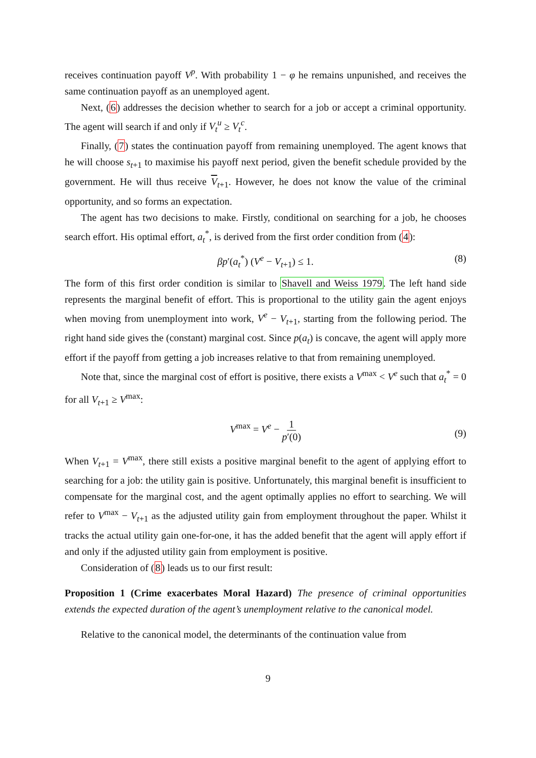receives continuation payoff V<sup>p</sup>. With probability 1 − φ he remains unpunished, and receives the same continuation payoff as an unemployed agent.
Next, (6) addresses the decision whether to search for a job or accept a criminal opportunity. The agent will search if and only if V<sub>t</sub><sup>u</sup> ≥ V<sub>t</sub><sup>c</sup>.
Finally, (7) states the continuation payoff from remaining unemployed. The agent knows that he will choose s<sub>t+1</sub> to maximise his payoff next period, given the benefit schedule provided by the government. He will thus receive V<sub>t+1</sub>. However, he does not know the value of the criminal opportunity, and so forms an expectation.
The agent has two decisions to make. Firstly, conditional on searching for a job, he chooses search effort. His optimal effort, a<sub>t</sub><sup>*</sup>, is derived from the first order condition from (4):
βp′(a<sub>t</sub><sup>*</sup>) (V<sup>e</sup> − V<sub>t+1</sub>) ≤ 1. (8)
The form of this first order condition is similar to Shavell and Weiss 1979. The left hand side represents the marginal benefit of effort. This is proportional to the utility gain the agent enjoys when moving from unemployment into work, V<sup>e</sup> − V<sub>t+1</sub>, starting from the following period. The right hand side gives the (constant) marginal cost. Since p(a<sub>t</sub>) is concave, the agent will apply more effort if the payoff from getting a job increases relative to that from remaining unemployed.
Note that, since the marginal cost of effort is positive, there exists a V<sup>max</sup> < V<sup>e</sup> such that a<sub>t</sub><sup>*</sup> = 0 for all V<sub>t+1</sub> ≥ V<sup>max</sup>:
V<sup>max</sup> = V<sup>e</sup> − 1 p′(0)
(9)
When V<sub>t+1</sub> = V<sup>max</sup>, there still exists a positive marginal benefit to the agent of applying effort to searching for a job: the utility gain is positive. Unfortunately, this marginal benefit is insufficient to compensate for the marginal cost, and the agent optimally applies no effort to searching. We will refer to V<sup>max</sup> − V<sub>t+1</sub> as the adjusted utility gain from employment throughout the paper. Whilst it tracks the actual utility gain one-for-one, it has the added benefit that the agent will apply effort if and only if the adjusted utility gain from employment is positive.
Consideration of (8) leads us to our first result:
Proposition 1 (Crime exacerbates Moral Hazard) The presence of criminal opportunities extends the expected duration of the agent’s unemployment relative to the canonical model.
Relative to the canonical model, the determinants of the continuation value from
9